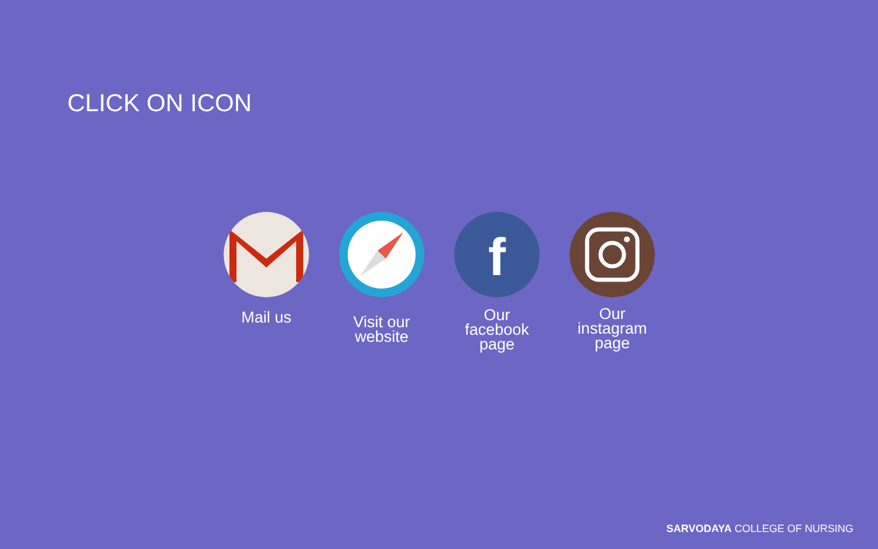CLICK ON ICON
Mail us
Visit our website
f
Our facebook page
Our instagram page
SARVODAYA COLLEGE OF NURSING